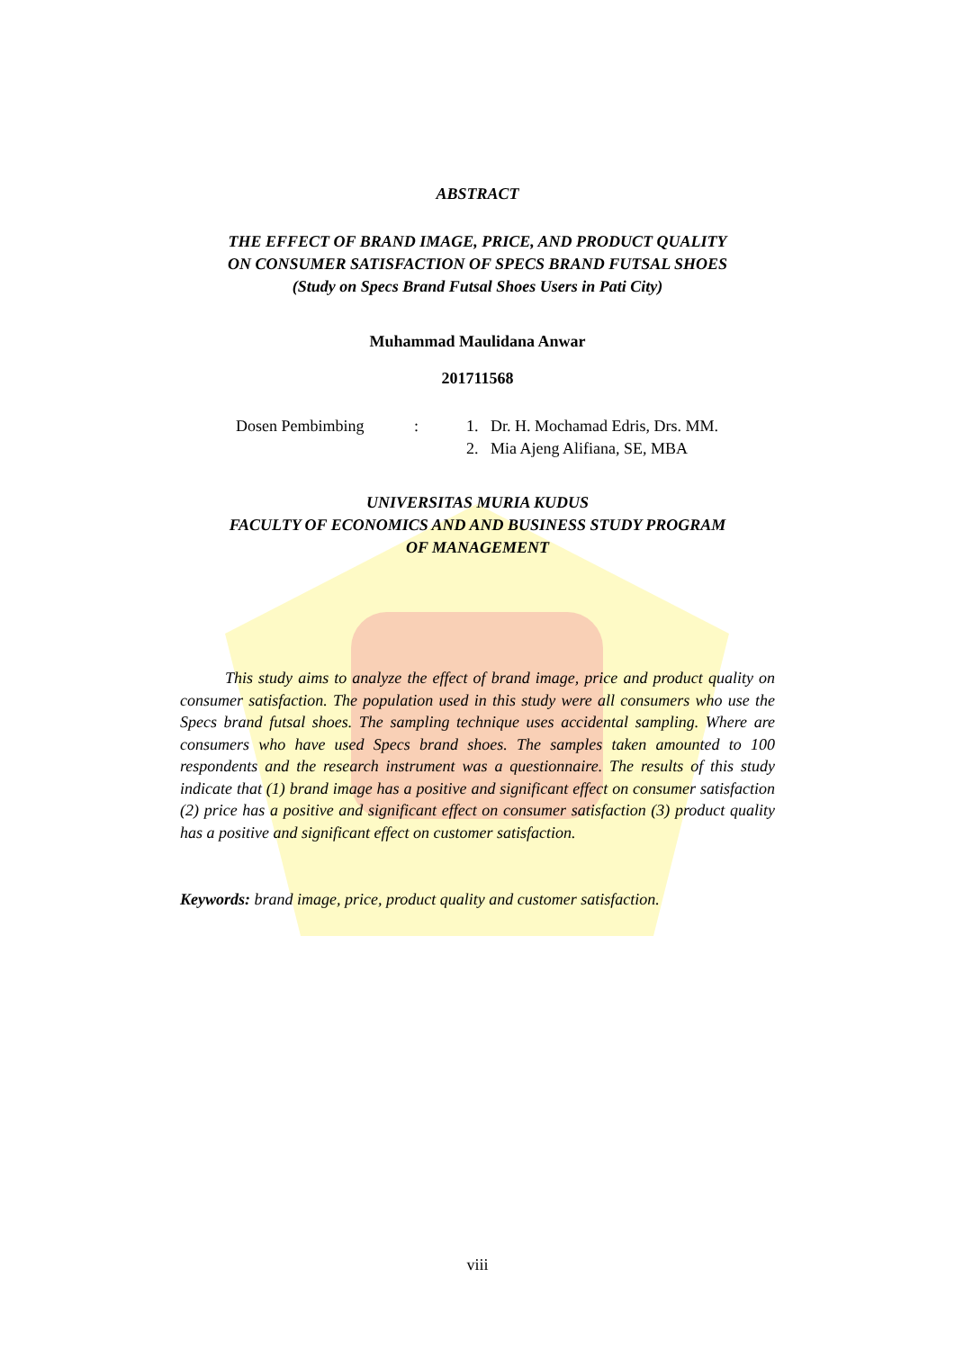ABSTRACT
THE EFFECT OF BRAND IMAGE, PRICE, AND PRODUCT QUALITY
ON CONSUMER SATISFACTION OF SPECS BRAND FUTSAL SHOES
(Study on Specs Brand Futsal Shoes Users in Pati City)
Muhammad Maulidana Anwar
201711568
Dosen Pembimbing : 1. Dr. H. Mochamad Edris, Drs. MM.
2. Mia Ajeng Alifiana, SE, MBA
UNIVERSITAS MURIA KUDUS
FACULTY OF ECONOMICS AND AND BUSINESS STUDY PROGRAM
OF MANAGEMENT
This study aims to analyze the effect of brand image, price and product quality on consumer satisfaction. The population used in this study were all consumers who use the Specs brand futsal shoes. The sampling technique uses accidental sampling. Where are consumers who have used Specs brand shoes. The samples taken amounted to 100 respondents and the research instrument was a questionnaire. The results of this study indicate that (1) brand image has a positive and significant effect on consumer satisfaction (2) price has a positive and significant effect on consumer satisfaction (3) product quality has a positive and significant effect on customer satisfaction.
Keywords: brand image, price, product quality and customer satisfaction.
viii